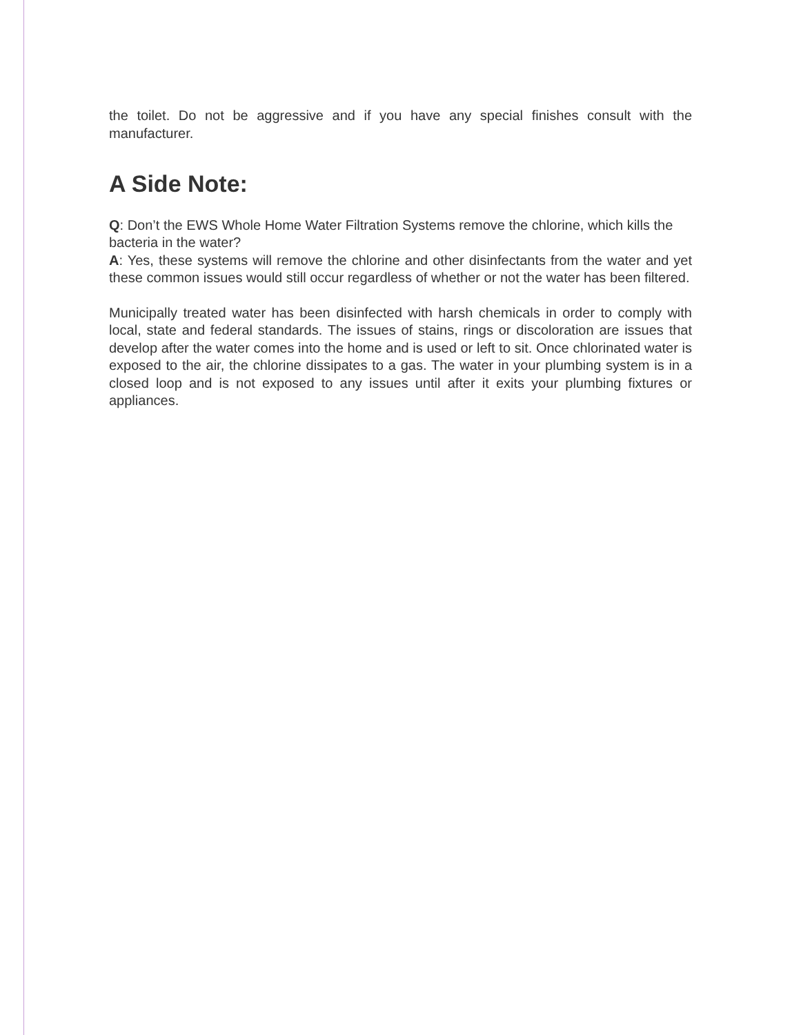the toilet. Do not be aggressive and if you have any special finishes consult with the manufacturer.
A Side Note:
Q: Don’t the EWS Whole Home Water Filtration Systems remove the chlorine, which kills the bacteria in the water?
A: Yes, these systems will remove the chlorine and other disinfectants from the water and yet these common issues would still occur regardless of whether or not the water has been filtered.
Municipally treated water has been disinfected with harsh chemicals in order to comply with local, state and federal standards. The issues of stains, rings or discoloration are issues that develop after the water comes into the home and is used or left to sit. Once chlorinated water is exposed to the air, the chlorine dissipates to a gas. The water in your plumbing system is in a closed loop and is not exposed to any issues until after it exits your plumbing fixtures or appliances.